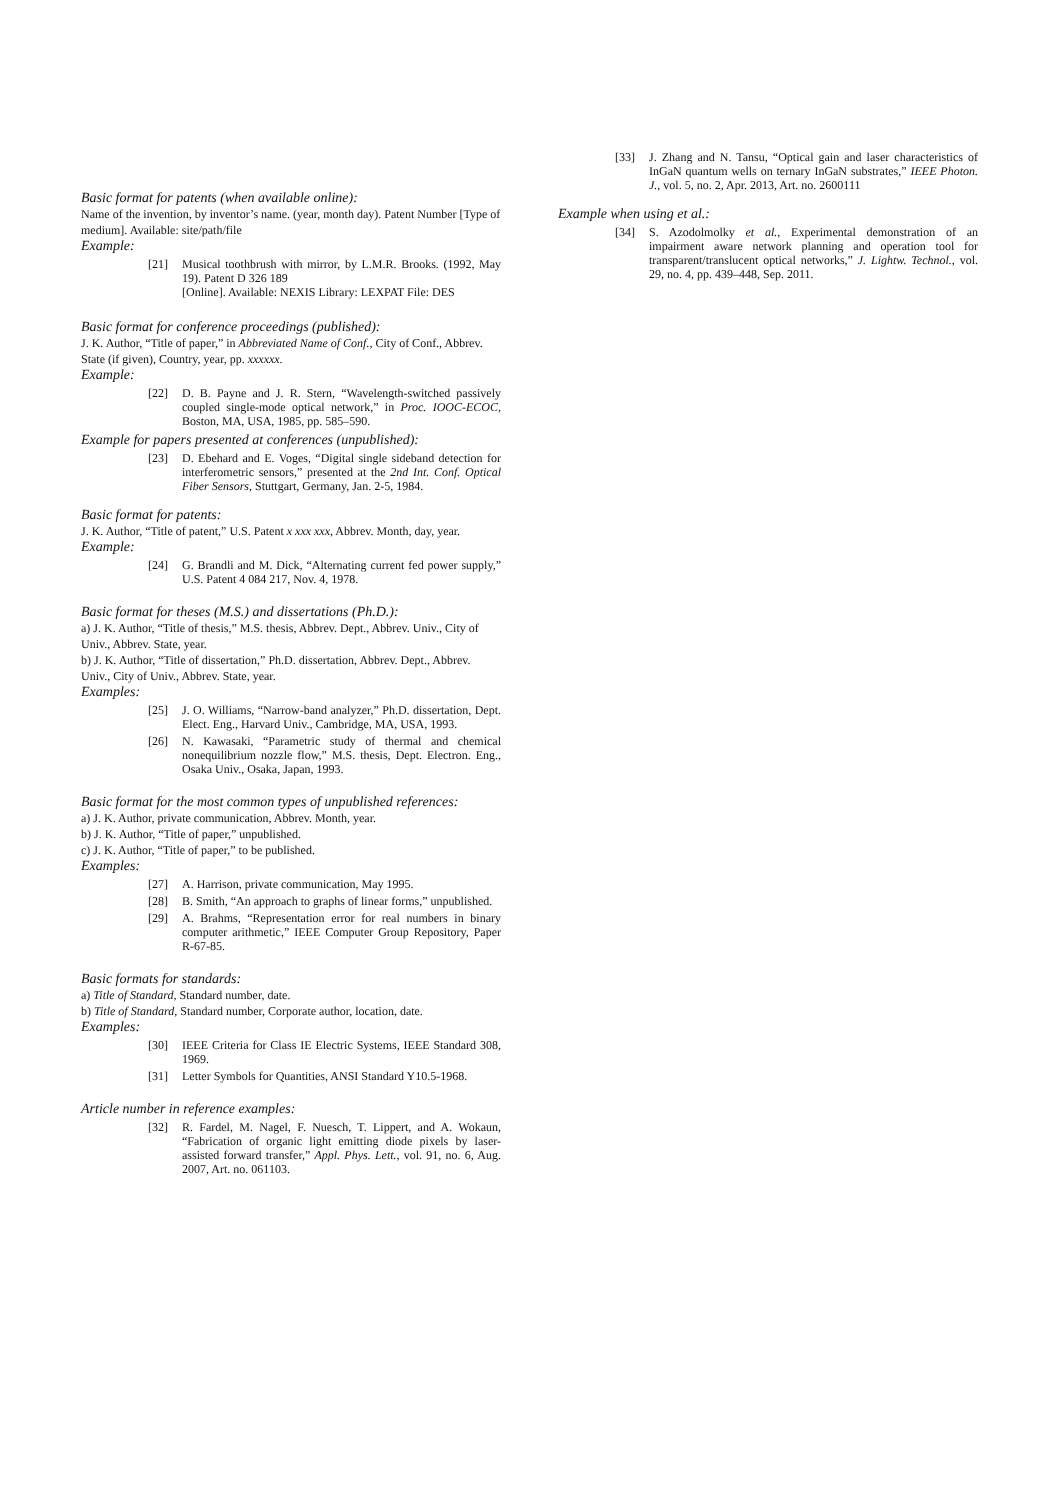Basic format for patents (when available online):
Name of the invention, by inventor’s name. (year, month day). Patent Number [Type of medium]. Available: site/path/file
Example:
[21] Musical toothbrush with mirror, by L.M.R. Brooks. (1992, May 19). Patent D 326 189
[Online]. Available: NEXIS Library: LEXPAT File: DES
Basic format for conference proceedings (published):
J. K. Author, “Title of paper,” in Abbreviated Name of Conf., City of Conf., Abbrev. State (if given), Country, year, pp. xxxxxx.
Example:
[22] D. B. Payne and J. R. Stern, “Wavelength-switched passively coupled single-mode optical network,” in Proc. IOOC-ECOC, Boston, MA, USA, 1985, pp. 585–590.
Example for papers presented at conferences (unpublished):
[23] D. Ebehard and E. Voges, “Digital single sideband detection for interferometric sensors,” presented at the 2nd Int. Conf. Optical Fiber Sensors, Stuttgart, Germany, Jan. 2-5, 1984.
Basic format for patents:
J. K. Author, “Title of patent,” U.S. Patent x xxx xxx, Abbrev. Month, day, year.
Example:
[24] G. Brandli and M. Dick, “Alternating current fed power supply,” U.S. Patent 4 084 217, Nov. 4, 1978.
Basic format for theses (M.S.) and dissertations (Ph.D.):
a) J. K. Author, “Title of thesis,” M.S. thesis, Abbrev. Dept., Abbrev. Univ., City of Univ., Abbrev. State, year.
b) J. K. Author, “Title of dissertation,” Ph.D. dissertation, Abbrev. Dept., Abbrev. Univ., City of Univ., Abbrev. State, year.
Examples:
[25] J. O. Williams, “Narrow-band analyzer,” Ph.D. dissertation, Dept. Elect. Eng., Harvard Univ., Cambridge, MA, USA, 1993.
[26] N. Kawasaki, “Parametric study of thermal and chemical nonequilibrium nozzle flow,” M.S. thesis, Dept. Electron. Eng., Osaka Univ., Osaka, Japan, 1993.
Basic format for the most common types of unpublished references:
a) J. K. Author, private communication, Abbrev. Month, year.
b) J. K. Author, “Title of paper,” unpublished.
c) J. K. Author, “Title of paper,” to be published.
Examples:
[27] A. Harrison, private communication, May 1995.
[28] B. Smith, “An approach to graphs of linear forms,” unpublished.
[29] A. Brahms, “Representation error for real numbers in binary computer arithmetic,” IEEE Computer Group Repository, Paper R-67-85.
Basic formats for standards:
a) Title of Standard, Standard number, date.
b) Title of Standard, Standard number, Corporate author, location, date.
Examples:
[30] IEEE Criteria for Class IE Electric Systems, IEEE Standard 308, 1969.
[31] Letter Symbols for Quantities, ANSI Standard Y10.5-1968.
Article number in reference examples:
[32] R. Fardel, M. Nagel, F. Nuesch, T. Lippert, and A. Wokaun, “Fabrication of organic light emitting diode pixels by laser-assisted forward transfer,” Appl. Phys. Lett., vol. 91, no. 6, Aug. 2007, Art. no. 061103.
[33] J. Zhang and N. Tansu, “Optical gain and laser characteristics of InGaN quantum wells on ternary InGaN substrates,” IEEE Photon. J., vol. 5, no. 2, Apr. 2013, Art. no. 2600111
Example when using et al.:
[34] S. Azodolmolky et al., Experimental demonstration of an impairment aware network planning and operation tool for transparent/translucent optical networks,” J. Lightw. Technol., vol. 29, no. 4, pp. 439–448, Sep. 2011.